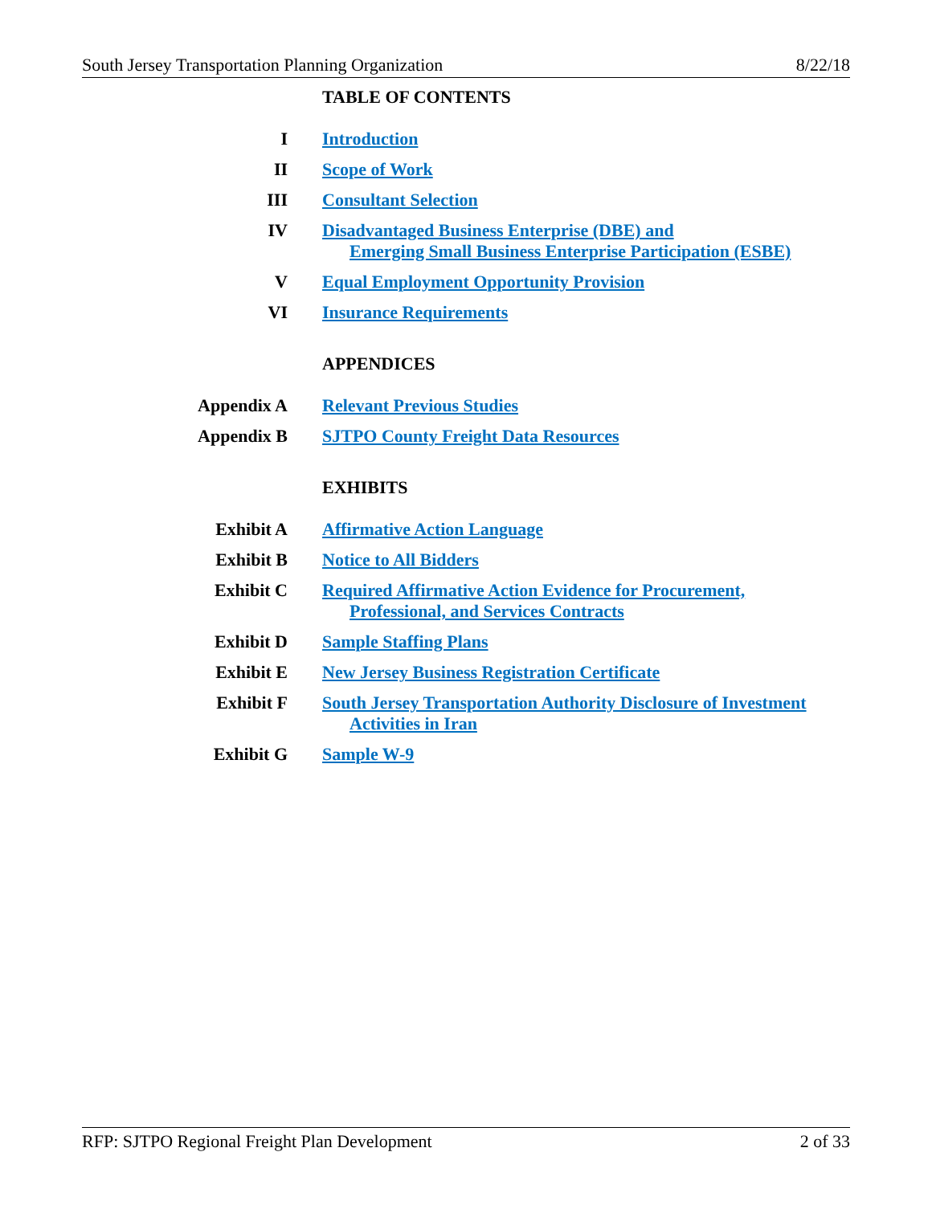South Jersey Transportation Planning Organization 8/22/18
TABLE OF CONTENTS
I Introduction
II Scope of Work
III Consultant Selection
IV Disadvantaged Business Enterprise (DBE) and
Emerging Small Business Enterprise Participation (ESBE)
V Equal Employment Opportunity Provision
VI Insurance Requirements
APPENDICES
Appendix A Relevant Previous Studies
Appendix B SJTPO County Freight Data Resources
EXHIBITS
Exhibit A Affirmative Action Language
Exhibit B Notice to All Bidders
Exhibit C Required Affirmative Action Evidence for Procurement,
Professional, and Services Contracts
Exhibit D Sample Staffing Plans
Exhibit E New Jersey Business Registration Certificate
Exhibit F South Jersey Transportation Authority Disclosure of Investment
Activities in Iran
Exhibit G Sample W-9
RFP: SJTPO Regional Freight Plan Development 2 of 33